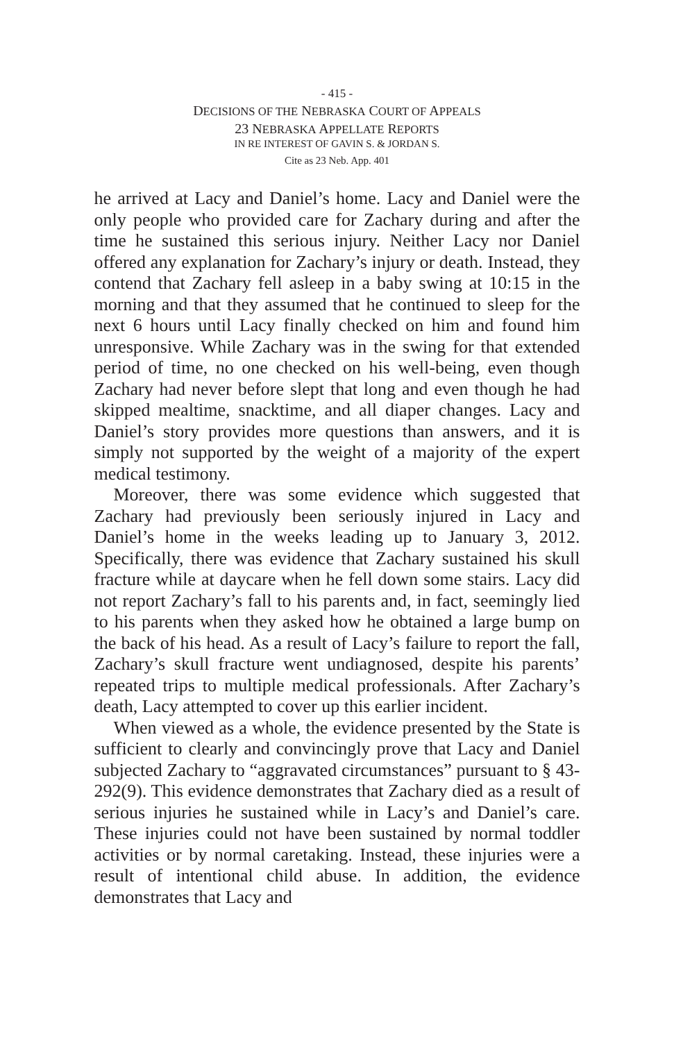- 415 -
DECISIONS OF THE NEBRASKA COURT OF APPEALS
23 NEBRASKA APPELLATE REPORTS
IN RE INTEREST OF GAVIN S. & JORDAN S.
Cite as 23 Neb. App. 401
he arrived at Lacy and Daniel’s home. Lacy and Daniel were the only people who provided care for Zachary during and after the time he sustained this serious injury. Neither Lacy nor Daniel offered any explanation for Zachary’s injury or death. Instead, they contend that Zachary fell asleep in a baby swing at 10:15 in the morning and that they assumed that he continued to sleep for the next 6 hours until Lacy finally checked on him and found him unresponsive. While Zachary was in the swing for that extended period of time, no one checked on his well-being, even though Zachary had never before slept that long and even though he had skipped meal­time, snacktime, and all diaper changes. Lacy and Daniel’s story provides more questions than answers, and it is simply not supported by the weight of a majority of the expert medi­cal testimony.
Moreover, there was some evidence which suggested that Zachary had previously been seriously injured in Lacy and Daniel’s home in the weeks leading up to January 3, 2012. Specifically, there was evidence that Zachary sustained his skull fracture while at daycare when he fell down some stairs. Lacy did not report Zachary’s fall to his parents and, in fact, seemingly lied to his parents when they asked how he obtained a large bump on the back of his head. As a result of Lacy’s failure to report the fall, Zachary’s skull fracture went undiag­nosed, despite his parents’ repeated trips to multiple medical professionals. After Zachary’s death, Lacy attempted to cover up this earlier incident.
When viewed as a whole, the evidence presented by the State is sufficient to clearly and convincingly prove that Lacy and Daniel subjected Zachary to “aggravated circumstances” pursuant to § 43-292(9). This evidence demonstrates that Zachary died as a result of serious injuries he sustained while in Lacy’s and Daniel’s care. These injuries could not have been sustained by normal toddler activities or by normal care­taking. Instead, these injuries were a result of intentional child abuse. In addition, the evidence demonstrates that Lacy and